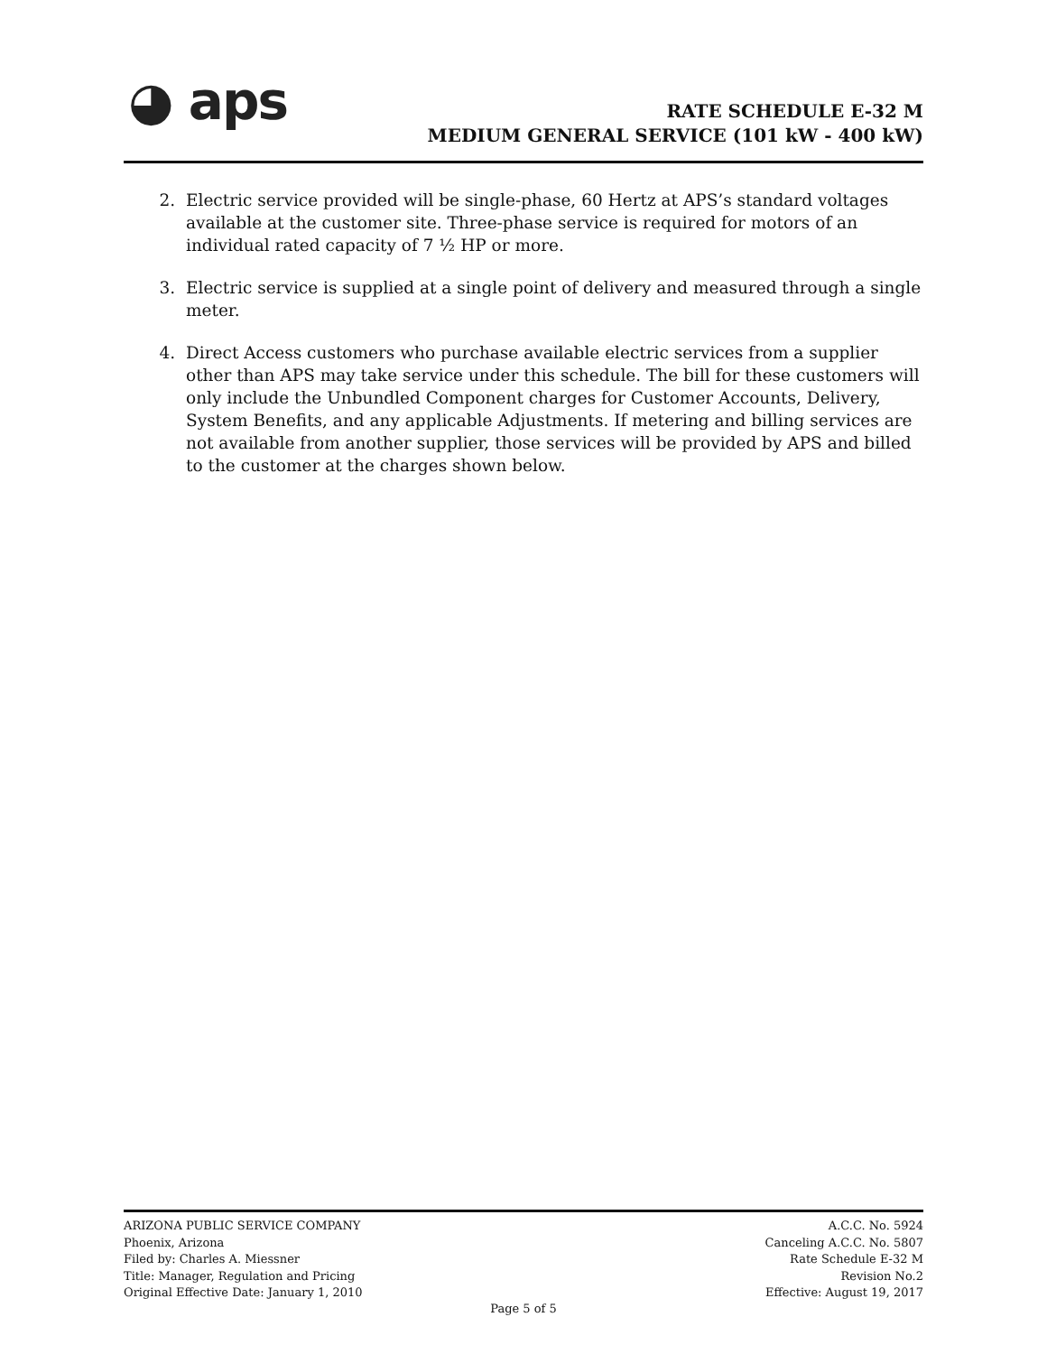◕ aps
RATE SCHEDULE E-32 M
MEDIUM GENERAL SERVICE (101 kW - 400 kW)
2. Electric service provided will be single-phase, 60 Hertz at APS’s standard voltages available at the customer site. Three-phase service is required for motors of an individual rated capacity of 7 ½ HP or more.
3. Electric service is supplied at a single point of delivery and measured through a single meter.
4. Direct Access customers who purchase available electric services from a supplier other than APS may take service under this schedule. The bill for these customers will only include the Unbundled Component charges for Customer Accounts, Delivery, System Benefits, and any applicable Adjustments. If metering and billing services are not available from another supplier, those services will be provided by APS and billed to the customer at the charges shown below.
ARIZONA PUBLIC SERVICE COMPANY
Phoenix, Arizona
Filed by: Charles A. Miessner
Title: Manager, Regulation and Pricing
Original Effective Date: January 1, 2010
A.C.C. No. 5924
Canceling A.C.C. No. 5807
Rate Schedule E-32 M
Revision No.2
Effective: August 19, 2017
Page 5 of 5